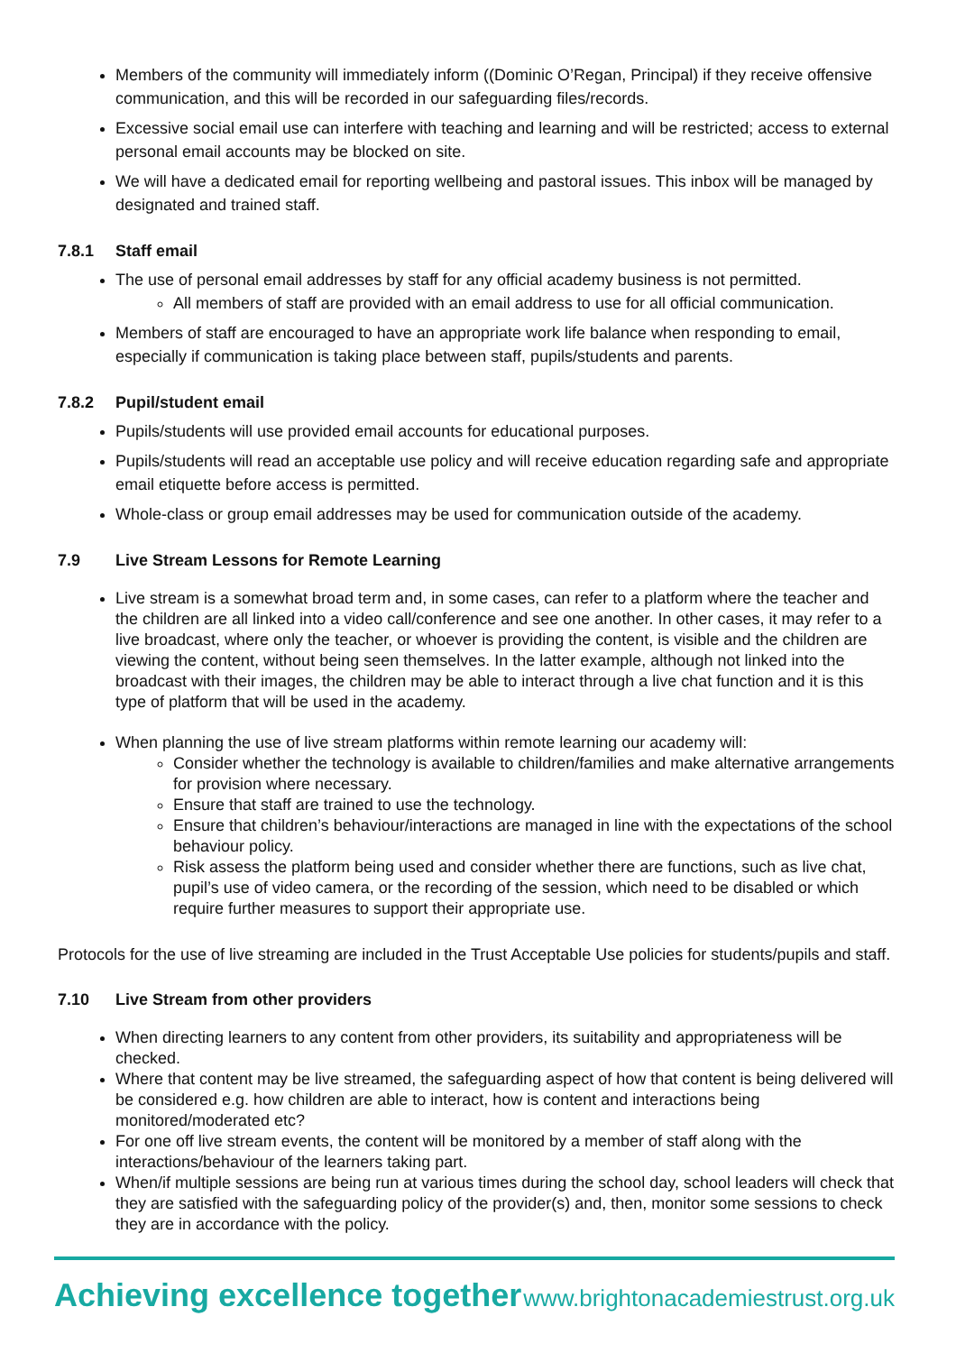Members of the community will immediately inform ((Dominic O’Regan, Principal) if they receive offensive communication, and this will be recorded in our safeguarding files/records.
Excessive social email use can interfere with teaching and learning and will be restricted; access to external personal email accounts may be blocked on site.
We will have a dedicated email for reporting wellbeing and pastoral issues. This inbox will be managed by designated and trained staff.
7.8.1 Staff email
The use of personal email addresses by staff for any official academy business is not permitted.
All members of staff are provided with an email address to use for all official communication.
Members of staff are encouraged to have an appropriate work life balance when responding to email, especially if communication is taking place between staff, pupils/students and parents.
7.8.2 Pupil/student email
Pupils/students will use provided email accounts for educational purposes.
Pupils/students will read an acceptable use policy and will receive education regarding safe and appropriate email etiquette before access is permitted.
Whole-class or group email addresses may be used for communication outside of the academy.
7.9 Live Stream Lessons for Remote Learning
Live stream is a somewhat broad term and, in some cases, can refer to a platform where the teacher and the children are all linked into a video call/conference and see one another. In other cases, it may refer to a live broadcast, where only the teacher, or whoever is providing the content, is visible and the children are viewing the content, without being seen themselves. In the latter example, although not linked into the broadcast with their images, the children may be able to interact through a live chat function and it is this type of platform that will be used in the academy.
When planning the use of live stream platforms within remote learning our academy will:
Consider whether the technology is available to children/families and make alternative arrangements for provision where necessary.
Ensure that staff are trained to use the technology.
Ensure that children’s behaviour/interactions are managed in line with the expectations of the school behaviour policy.
Risk assess the platform being used and consider whether there are functions, such as live chat, pupil’s use of video camera, or the recording of the session, which need to be disabled or which require further measures to support their appropriate use.
Protocols for the use of live streaming are included in the Trust Acceptable Use policies for students/pupils and staff.
7.10 Live Stream from other providers
When directing learners to any content from other providers, its suitability and appropriateness will be checked.
Where that content may be live streamed, the safeguarding aspect of how that content is being delivered will be considered e.g. how children are able to interact, how is content and interactions being monitored/moderated etc?
For one off live stream events, the content will be monitored by a member of staff along with the interactions/behaviour of the learners taking part.
When/if multiple sessions are being run at various times during the school day, school leaders will check that they are satisfied with the safeguarding policy of the provider(s) and, then, monitor some sessions to check they are in accordance with the policy.
Achieving excellence together www.brightonacademiestrust.org.uk